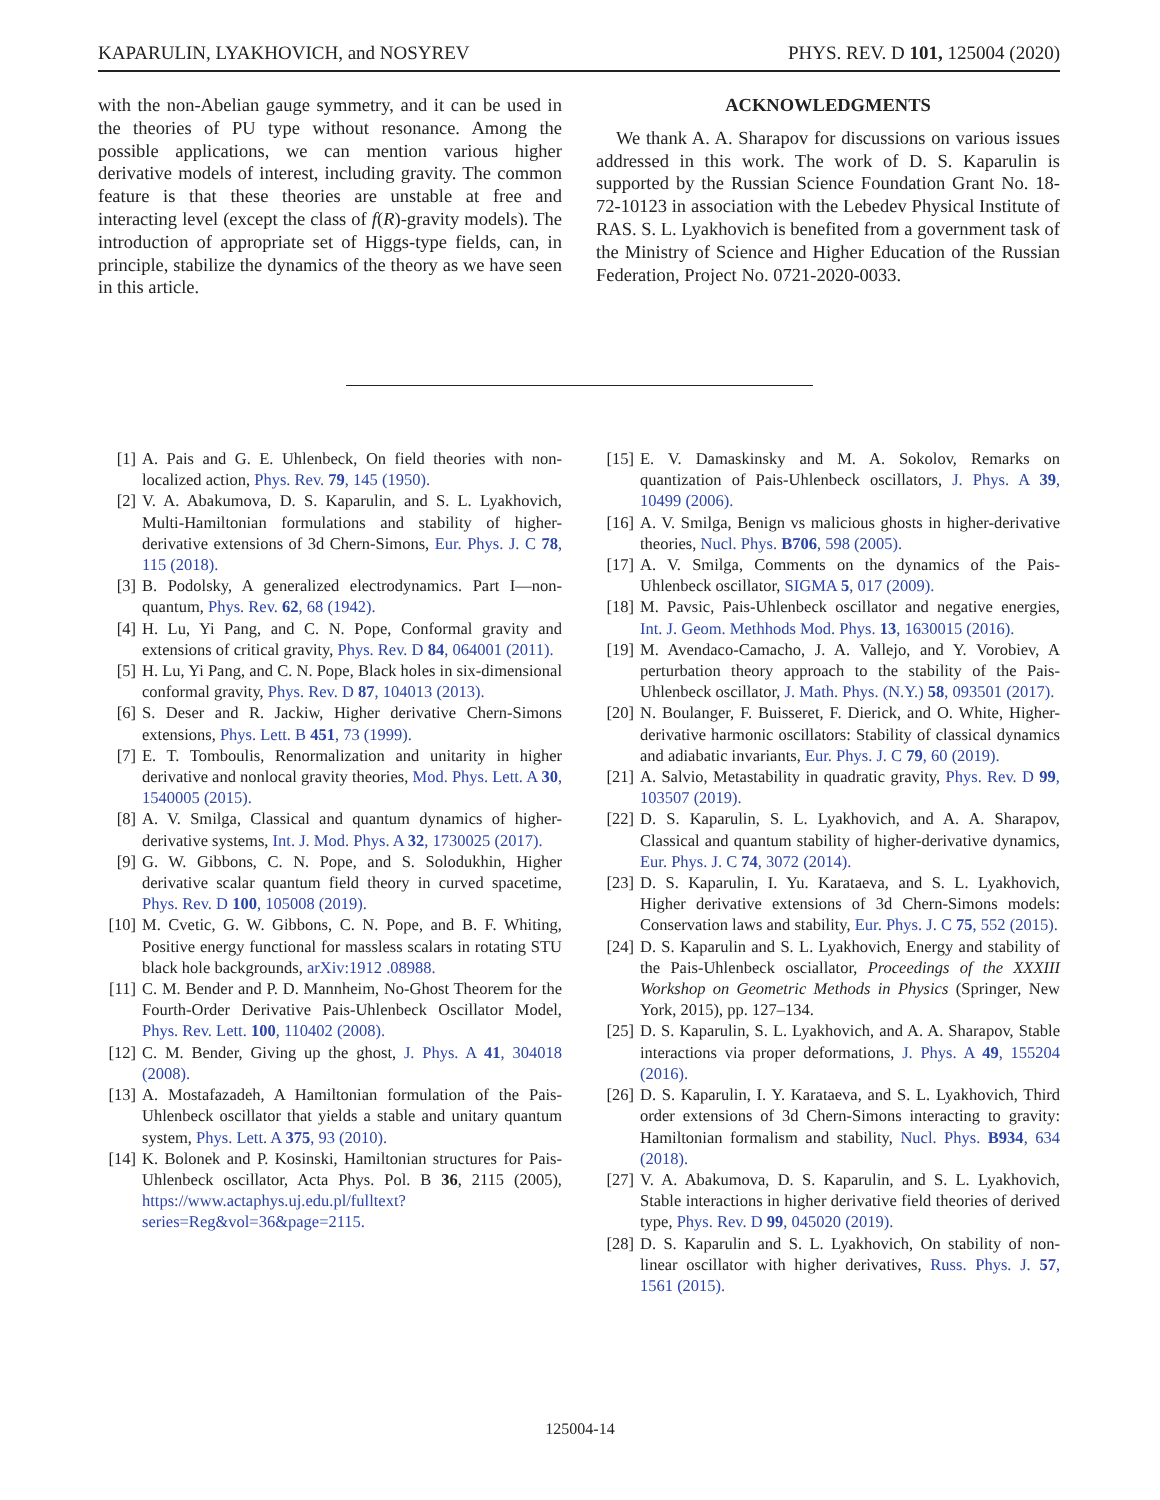KAPARULIN, LYAKHOVICH, and NOSYREV PHYS. REV. D 101, 125004 (2020)
with the non-Abelian gauge symmetry, and it can be used in the theories of PU type without resonance. Among the possible applications, we can mention various higher derivative models of interest, including gravity. The common feature is that these theories are unstable at free and interacting level (except the class of f(R)-gravity models). The introduction of appropriate set of Higgs-type fields, can, in principle, stabilize the dynamics of the theory as we have seen in this article.
ACKNOWLEDGMENTS
We thank A. A. Sharapov for discussions on various issues addressed in this work. The work of D. S. Kaparulin is supported by the Russian Science Foundation Grant No. 18- 72-10123 in association with the Lebedev Physical Institute of RAS. S. L. Lyakhovich is benefited from a government task of the Ministry of Science and Higher Education of the Russian Federation, Project No. 0721-2020-0033.
[1] A. Pais and G. E. Uhlenbeck, On field theories with non-localized action, Phys. Rev. 79, 145 (1950).
[2] V. A. Abakumova, D. S. Kaparulin, and S. L. Lyakhovich, Multi-Hamiltonian formulations and stability of higher-derivative extensions of 3d Chern-Simons, Eur. Phys. J. C 78, 115 (2018).
[3] B. Podolsky, A generalized electrodynamics. Part I—non-quantum, Phys. Rev. 62, 68 (1942).
[4] H. Lu, Yi Pang, and C. N. Pope, Conformal gravity and extensions of critical gravity, Phys. Rev. D 84, 064001 (2011).
[5] H. Lu, Yi Pang, and C. N. Pope, Black holes in six-dimensional conformal gravity, Phys. Rev. D 87, 104013 (2013).
[6] S. Deser and R. Jackiw, Higher derivative Chern-Simons extensions, Phys. Lett. B 451, 73 (1999).
[7] E. T. Tomboulis, Renormalization and unitarity in higher derivative and nonlocal gravity theories, Mod. Phys. Lett. A 30, 1540005 (2015).
[8] A. V. Smilga, Classical and quantum dynamics of higher-derivative systems, Int. J. Mod. Phys. A 32, 1730025 (2017).
[9] G. W. Gibbons, C. N. Pope, and S. Solodukhin, Higher derivative scalar quantum field theory in curved spacetime, Phys. Rev. D 100, 105008 (2019).
[10] M. Cvetic, G. W. Gibbons, C. N. Pope, and B. F. Whiting, Positive energy functional for massless scalars in rotating STU black hole backgrounds, arXiv:1912 .08988.
[11] C. M. Bender and P. D. Mannheim, No-Ghost Theorem for the Fourth-Order Derivative Pais-Uhlenbeck Oscillator Model, Phys. Rev. Lett. 100, 110402 (2008).
[12] C. M. Bender, Giving up the ghost, J. Phys. A 41, 304018 (2008).
[13] A. Mostafazadeh, A Hamiltonian formulation of the Pais-Uhlenbeck oscillator that yields a stable and unitary quantum system, Phys. Lett. A 375, 93 (2010).
[14] K. Bolonek and P. Kosinski, Hamiltonian structures for Pais-Uhlenbeck oscillator, Acta Phys. Pol. B 36, 2115 (2005), https://www.actaphys.uj.edu.pl/fulltext?series=Reg&vol=36&page=2115.
[15] E. V. Damaskinsky and M. A. Sokolov, Remarks on quantization of Pais-Uhlenbeck oscillators, J. Phys. A 39, 10499 (2006).
[16] A. V. Smilga, Benign vs malicious ghosts in higher-derivative theories, Nucl. Phys. B706, 598 (2005).
[17] A. V. Smilga, Comments on the dynamics of the Pais-Uhlenbeck oscillator, SIGMA 5, 017 (2009).
[18] M. Pavsic, Pais-Uhlenbeck oscillator and negative energies, Int. J. Geom. Methhods Mod. Phys. 13, 1630015 (2016).
[19] M. Avendaco-Camacho, J. A. Vallejo, and Y. Vorobiev, A perturbation theory approach to the stability of the Pais-Uhlenbeck oscillator, J. Math. Phys. (N.Y.) 58, 093501 (2017).
[20] N. Boulanger, F. Buisseret, F. Dierick, and O. White, Higher-derivative harmonic oscillators: Stability of classical dynamics and adiabatic invariants, Eur. Phys. J. C 79, 60 (2019).
[21] A. Salvio, Metastability in quadratic gravity, Phys. Rev. D 99, 103507 (2019).
[22] D. S. Kaparulin, S. L. Lyakhovich, and A. A. Sharapov, Classical and quantum stability of higher-derivative dynamics, Eur. Phys. J. C 74, 3072 (2014).
[23] D. S. Kaparulin, I. Yu. Karataeva, and S. L. Lyakhovich, Higher derivative extensions of 3d Chern-Simons models: Conservation laws and stability, Eur. Phys. J. C 75, 552 (2015).
[24] D. S. Kaparulin and S. L. Lyakhovich, Energy and stability of the Pais-Uhlenbeck osciallator, Proceedings of the XXXIII Workshop on Geometric Methods in Physics (Springer, New York, 2015), pp. 127–134.
[25] D. S. Kaparulin, S. L. Lyakhovich, and A. A. Sharapov, Stable interactions via proper deformations, J. Phys. A 49, 155204 (2016).
[26] D. S. Kaparulin, I. Y. Karataeva, and S. L. Lyakhovich, Third order extensions of 3d Chern-Simons interacting to gravity: Hamiltonian formalism and stability, Nucl. Phys. B934, 634 (2018).
[27] V. A. Abakumova, D. S. Kaparulin, and S. L. Lyakhovich, Stable interactions in higher derivative field theories of derived type, Phys. Rev. D 99, 045020 (2019).
[28] D. S. Kaparulin and S. L. Lyakhovich, On stability of non-linear oscillator with higher derivatives, Russ. Phys. J. 57, 1561 (2015).
125004-14